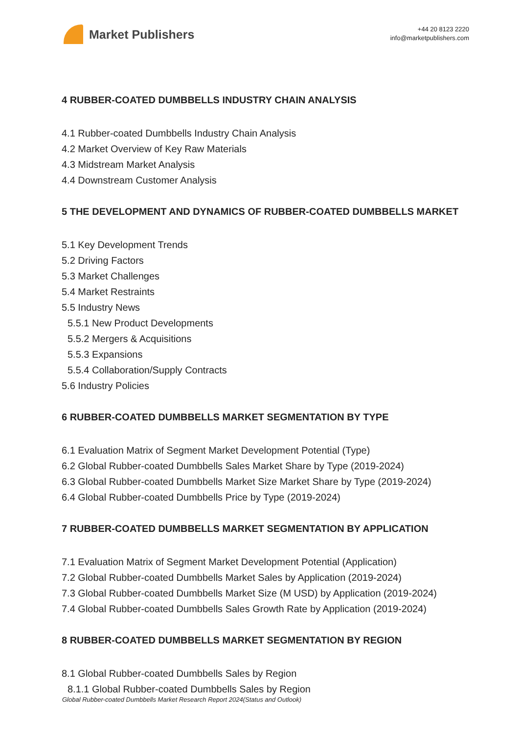Market Publishers
+44 20 8123 2220
info@marketpublishers.com
4 RUBBER-COATED DUMBBELLS INDUSTRY CHAIN ANALYSIS
4.1 Rubber-coated Dumbbells Industry Chain Analysis
4.2 Market Overview of Key Raw Materials
4.3 Midstream Market Analysis
4.4 Downstream Customer Analysis
5 THE DEVELOPMENT AND DYNAMICS OF RUBBER-COATED DUMBBELLS MARKET
5.1 Key Development Trends
5.2 Driving Factors
5.3 Market Challenges
5.4 Market Restraints
5.5 Industry News
5.5.1 New Product Developments
5.5.2 Mergers & Acquisitions
5.5.3 Expansions
5.5.4 Collaboration/Supply Contracts
5.6 Industry Policies
6 RUBBER-COATED DUMBBELLS MARKET SEGMENTATION BY TYPE
6.1 Evaluation Matrix of Segment Market Development Potential (Type)
6.2 Global Rubber-coated Dumbbells Sales Market Share by Type (2019-2024)
6.3 Global Rubber-coated Dumbbells Market Size Market Share by Type (2019-2024)
6.4 Global Rubber-coated Dumbbells Price by Type (2019-2024)
7 RUBBER-COATED DUMBBELLS MARKET SEGMENTATION BY APPLICATION
7.1 Evaluation Matrix of Segment Market Development Potential (Application)
7.2 Global Rubber-coated Dumbbells Market Sales by Application (2019-2024)
7.3 Global Rubber-coated Dumbbells Market Size (M USD) by Application (2019-2024)
7.4 Global Rubber-coated Dumbbells Sales Growth Rate by Application (2019-2024)
8 RUBBER-COATED DUMBBELLS MARKET SEGMENTATION BY REGION
8.1 Global Rubber-coated Dumbbells Sales by Region
8.1.1 Global Rubber-coated Dumbbells Sales by Region
Global Rubber-coated Dumbbells Market Research Report 2024(Status and Outlook)